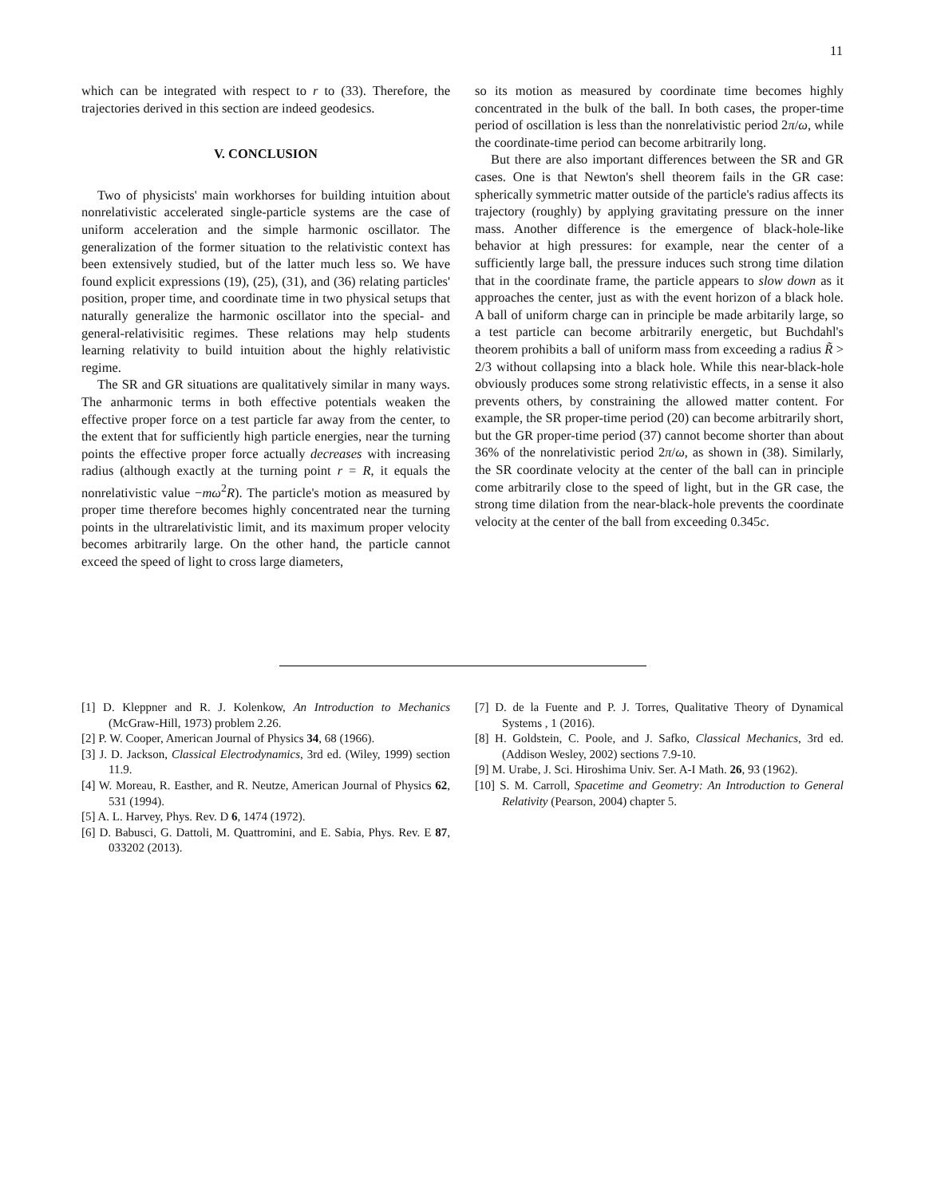11
which can be integrated with respect to r to (33). Therefore, the trajectories derived in this section are indeed geodesics.
V. CONCLUSION
Two of physicists' main workhorses for building intuition about nonrelativistic accelerated single-particle systems are the case of uniform acceleration and the simple harmonic oscillator. The generalization of the former situation to the relativistic context has been extensively studied, but of the latter much less so. We have found explicit expressions (19), (25), (31), and (36) relating particles' position, proper time, and coordinate time in two physical setups that naturally generalize the harmonic oscillator into the special- and general-relativisitic regimes. These relations may help students learning relativity to build intuition about the highly relativistic regime.
The SR and GR situations are qualitatively similar in many ways. The anharmonic terms in both effective potentials weaken the effective proper force on a test particle far away from the center, to the extent that for sufficiently high particle energies, near the turning points the effective proper force actually decreases with increasing radius (although exactly at the turning point r = R, it equals the nonrelativistic value −mω<sup>2</sup>R). The particle's motion as measured by proper time therefore becomes highly concentrated near the turning points in the ultrarelativistic limit, and its maximum proper velocity becomes arbitrarily large. On the other hand, the particle cannot exceed the speed of light to cross large diameters,
so its motion as measured by coordinate time becomes highly concentrated in the bulk of the ball. In both cases, the proper-time period of oscillation is less than the nonrelativistic period 2π/ω, while the coordinate-time period can become arbitrarily long.
But there are also important differences between the SR and GR cases. One is that Newton's shell theorem fails in the GR case: spherically symmetric matter outside of the particle's radius affects its trajectory (roughly) by applying gravitating pressure on the inner mass. Another difference is the emergence of black-hole-like behavior at high pressures: for example, near the center of a sufficiently large ball, the pressure induces such strong time dilation that in the coordinate frame, the particle appears to slow down as it approaches the center, just as with the event horizon of a black hole. A ball of uniform charge can in principle be made arbitarily large, so a test particle can become arbitrarily energetic, but Buchdahl's theorem prohibits a ball of uniform mass from exceeding a radius R̃ > 2/3 without collapsing into a black hole. While this near-black-hole obviously produces some strong relativistic effects, in a sense it also prevents others, by constraining the allowed matter content. For example, the SR proper-time period (20) can become arbitrarily short, but the GR proper-time period (37) cannot become shorter than about 36% of the nonrelativistic period 2π/ω, as shown in (38). Similarly, the SR coordinate velocity at the center of the ball can in principle come arbitrarily close to the speed of light, but in the GR case, the strong time dilation from the near-black-hole prevents the coordinate velocity at the center of the ball from exceeding 0.345c.
[1] D. Kleppner and R. J. Kolenkow, An Introduction to Mechanics (McGraw-Hill, 1973) problem 2.26.
[2] P. W. Cooper, American Journal of Physics 34, 68 (1966).
[3] J. D. Jackson, Classical Electrodynamics, 3rd ed. (Wiley, 1999) section 11.9.
[4] W. Moreau, R. Easther, and R. Neutze, American Journal of Physics 62, 531 (1994).
[5] A. L. Harvey, Phys. Rev. D 6, 1474 (1972).
[6] D. Babusci, G. Dattoli, M. Quattromini, and E. Sabia, Phys. Rev. E 87, 033202 (2013).
[7] D. de la Fuente and P. J. Torres, Qualitative Theory of Dynamical Systems , 1 (2016).
[8] H. Goldstein, C. Poole, and J. Safko, Classical Mechanics, 3rd ed. (Addison Wesley, 2002) sections 7.9-10.
[9] M. Urabe, J. Sci. Hiroshima Univ. Ser. A-I Math. 26, 93 (1962).
[10] S. M. Carroll, Spacetime and Geometry: An Introduction to General Relativity (Pearson, 2004) chapter 5.